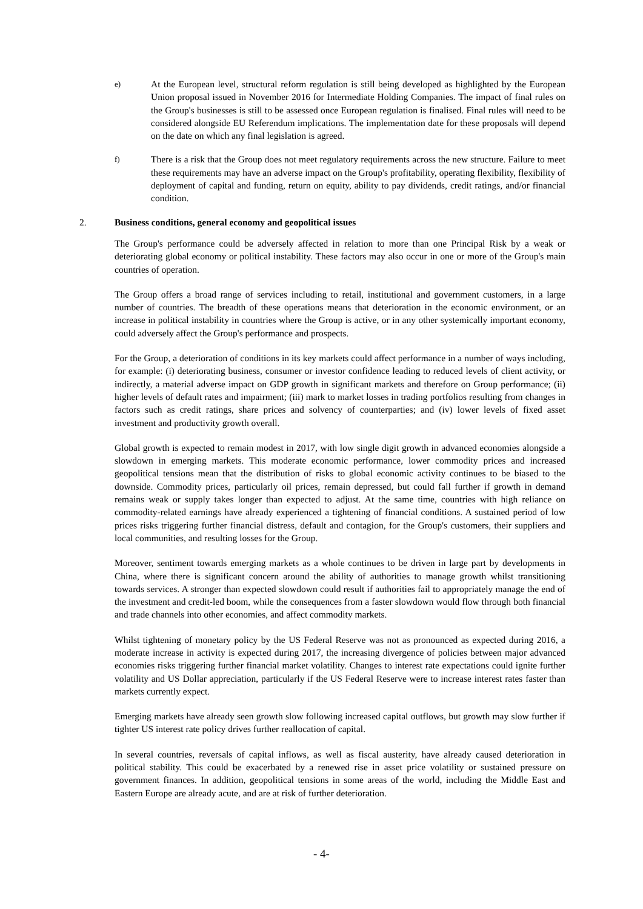e)
At the European level, structural reform regulation is still being developed as highlighted by the European Union proposal issued in November 2016 for Intermediate Holding Companies. The impact of final rules on the Group's businesses is still to be assessed once European regulation is finalised. Final rules will need to be considered alongside EU Referendum implications. The implementation date for these proposals will depend on the date on which any final legislation is agreed.
f)
There is a risk that the Group does not meet regulatory requirements across the new structure. Failure to meet these requirements may have an adverse impact on the Group's profitability, operating flexibility, flexibility of deployment of capital and funding, return on equity, ability to pay dividends, credit ratings, and/or financial condition.
2. Business conditions, general economy and geopolitical issues
The Group's performance could be adversely affected in relation to more than one Principal Risk by a weak or deteriorating global economy or political instability. These factors may also occur in one or more of the Group's main countries of operation.
The Group offers a broad range of services including to retail, institutional and government customers, in a large number of countries. The breadth of these operations means that deterioration in the economic environment, or an increase in political instability in countries where the Group is active, or in any other systemically important economy, could adversely affect the Group's performance and prospects.
For the Group, a deterioration of conditions in its key markets could affect performance in a number of ways including, for example: (i) deteriorating business, consumer or investor confidence leading to reduced levels of client activity, or indirectly, a material adverse impact on GDP growth in significant markets and therefore on Group performance; (ii) higher levels of default rates and impairment; (iii) mark to market losses in trading portfolios resulting from changes in factors such as credit ratings, share prices and solvency of counterparties; and (iv) lower levels of fixed asset investment and productivity growth overall.
Global growth is expected to remain modest in 2017, with low single digit growth in advanced economies alongside a slowdown in emerging markets. This moderate economic performance, lower commodity prices and increased geopolitical tensions mean that the distribution of risks to global economic activity continues to be biased to the downside. Commodity prices, particularly oil prices, remain depressed, but could fall further if growth in demand remains weak or supply takes longer than expected to adjust. At the same time, countries with high reliance on commodity-related earnings have already experienced a tightening of financial conditions. A sustained period of low prices risks triggering further financial distress, default and contagion, for the Group's customers, their suppliers and local communities, and resulting losses for the Group.
Moreover, sentiment towards emerging markets as a whole continues to be driven in large part by developments in China, where there is significant concern around the ability of authorities to manage growth whilst transitioning towards services. A stronger than expected slowdown could result if authorities fail to appropriately manage the end of the investment and credit-led boom, while the consequences from a faster slowdown would flow through both financial and trade channels into other economies, and affect commodity markets.
Whilst tightening of monetary policy by the US Federal Reserve was not as pronounced as expected during 2016, a moderate increase in activity is expected during 2017, the increasing divergence of policies between major advanced economies risks triggering further financial market volatility. Changes to interest rate expectations could ignite further volatility and US Dollar appreciation, particularly if the US Federal Reserve were to increase interest rates faster than markets currently expect.
Emerging markets have already seen growth slow following increased capital outflows, but growth may slow further if tighter US interest rate policy drives further reallocation of capital.
In several countries, reversals of capital inflows, as well as fiscal austerity, have already caused deterioration in political stability. This could be exacerbated by a renewed rise in asset price volatility or sustained pressure on government finances. In addition, geopolitical tensions in some areas of the world, including the Middle East and Eastern Europe are already acute, and are at risk of further deterioration.
- 4-